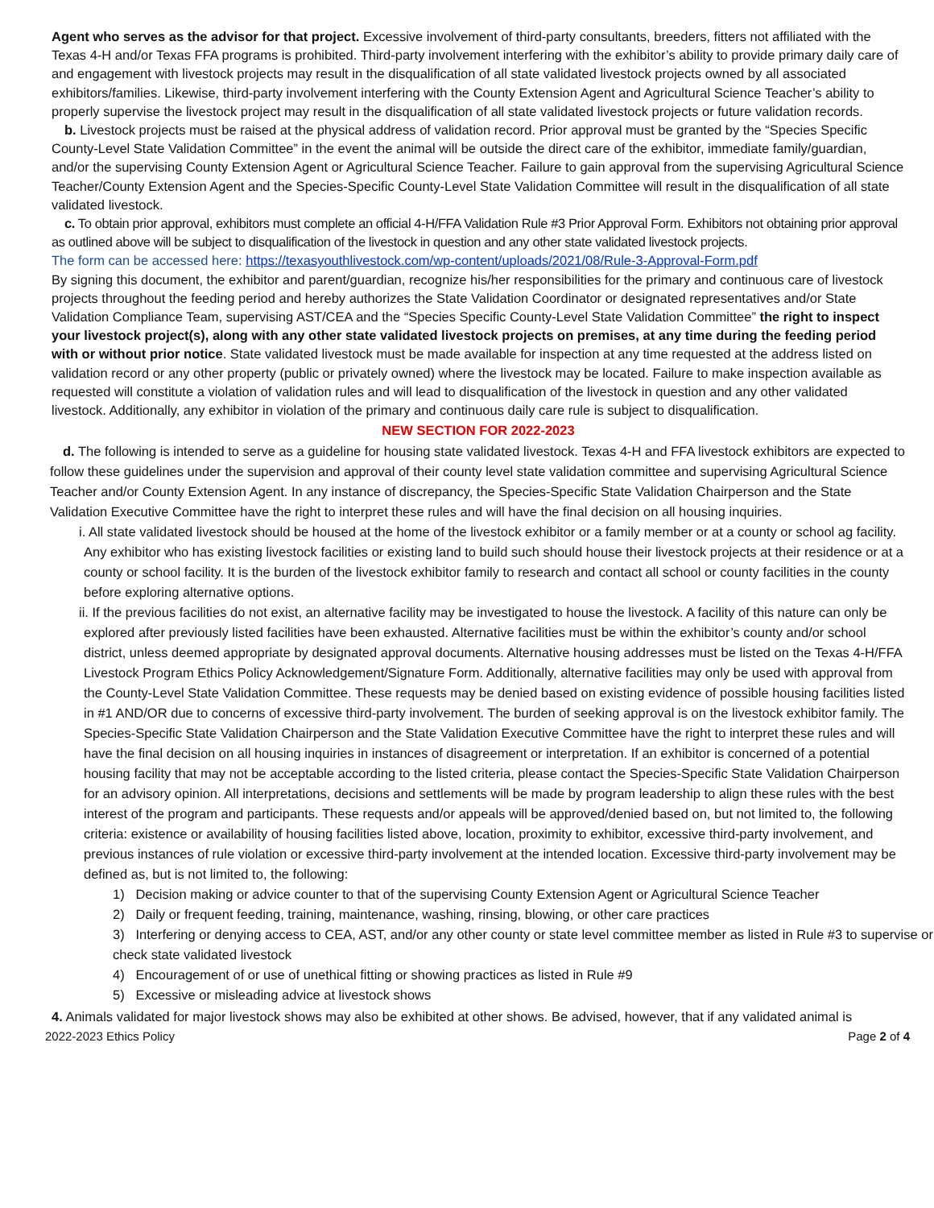Agent who serves as the advisor for that project. Excessive involvement of third-party consultants, breeders, fitters not affiliated with the Texas 4-H and/or Texas FFA programs is prohibited. Third-party involvement interfering with the exhibitor’s ability to provide primary daily care of and engagement with livestock projects may result in the disqualification of all state validated livestock projects owned by all associated exhibitors/families. Likewise, third-party involvement interfering with the County Extension Agent and Agricultural Science Teacher’s ability to properly supervise the livestock project may result in the disqualification of all state validated livestock projects or future validation records.
b. Livestock projects must be raised at the physical address of validation record. Prior approval must be granted by the “Species Specific County-Level State Validation Committee” in the event the animal will be outside the direct care of the exhibitor, immediate family/guardian, and/or the supervising County Extension Agent or Agricultural Science Teacher. Failure to gain approval from the supervising Agricultural Science Teacher/County Extension Agent and the Species-Specific County-Level State Validation Committee will result in the disqualification of all state validated livestock.
c. To obtain prior approval, exhibitors must complete an official 4-H/FFA Validation Rule #3 Prior Approval Form. Exhibitors not obtaining prior approval as outlined above will be subject to disqualification of the livestock in question and any other state validated livestock projects.
The form can be accessed here: https://texasyouthlivestock.com/wp-content/uploads/2021/08/Rule-3-Approval-Form.pdf
By signing this document, the exhibitor and parent/guardian, recognize his/her responsibilities for the primary and continuous care of livestock projects throughout the feeding period and hereby authorizes the State Validation Coordinator or designated representatives and/or State Validation Compliance Team, supervising AST/CEA and the “Species Specific County-Level State Validation Committee” the right to inspect your livestock project(s), along with any other state validated livestock projects on premises, at any time during the feeding period with or without prior notice. State validated livestock must be made available for inspection at any time requested at the address listed on validation record or any other property (public or privately owned) where the livestock may be located. Failure to make inspection available as requested will constitute a violation of validation rules and will lead to disqualification of the livestock in question and any other validated livestock. Additionally, any exhibitor in violation of the primary and continuous daily care rule is subject to disqualification.
NEW SECTION FOR 2022-2023
d. The following is intended to serve as a guideline for housing state validated livestock. Texas 4-H and FFA livestock exhibitors are expected to follow these guidelines under the supervision and approval of their county level state validation committee and supervising Agricultural Science Teacher and/or County Extension Agent. In any instance of discrepancy, the Species-Specific State Validation Chairperson and the State Validation Executive Committee have the right to interpret these rules and will have the final decision on all housing inquiries.
i. All state validated livestock should be housed at the home of the livestock exhibitor or a family member or at a county or school ag facility. Any exhibitor who has existing livestock facilities or existing land to build such should house their livestock projects at their residence or at a county or school facility. It is the burden of the livestock exhibitor family to research and contact all school or county facilities in the county before exploring alternative options.
ii. If the previous facilities do not exist, an alternative facility may be investigated to house the livestock. A facility of this nature can only be explored after previously listed facilities have been exhausted. Alternative facilities must be within the exhibitor’s county and/or school district, unless deemed appropriate by designated approval documents. Alternative housing addresses must be listed on the Texas 4-H/FFA Livestock Program Ethics Policy Acknowledgement/Signature Form. Additionally, alternative facilities may only be used with approval from the County-Level State Validation Committee. These requests may be denied based on existing evidence of possible housing facilities listed in #1 AND/OR due to concerns of excessive third-party involvement. The burden of seeking approval is on the livestock exhibitor family. The Species-Specific State Validation Chairperson and the State Validation Executive Committee have the right to interpret these rules and will have the final decision on all housing inquiries in instances of disagreement or interpretation. If an exhibitor is concerned of a potential housing facility that may not be acceptable according to the listed criteria, please contact the Species-Specific State Validation Chairperson for an advisory opinion. All interpretations, decisions and settlements will be made by program leadership to align these rules with the best interest of the program and participants. These requests and/or appeals will be approved/denied based on, but not limited to, the following criteria: existence or availability of housing facilities listed above, location, proximity to exhibitor, excessive third-party involvement, and previous instances of rule violation or excessive third-party involvement at the intended location. Excessive third-party involvement may be defined as, but is not limited to, the following:
1) Decision making or advice counter to that of the supervising County Extension Agent or Agricultural Science Teacher
2) Daily or frequent feeding, training, maintenance, washing, rinsing, blowing, or other care practices
3) Interfering or denying access to CEA, AST, and/or any other county or state level committee member as listed in Rule #3 to supervise or check state validated livestock
4) Encouragement of or use of unethical fitting or showing practices as listed in Rule #9
5) Excessive or misleading advice at livestock shows
4. Animals validated for major livestock shows may also be exhibited at other shows. Be advised, however, that if any validated animal is
2022-2023 Ethics Policy Page 2 of 4